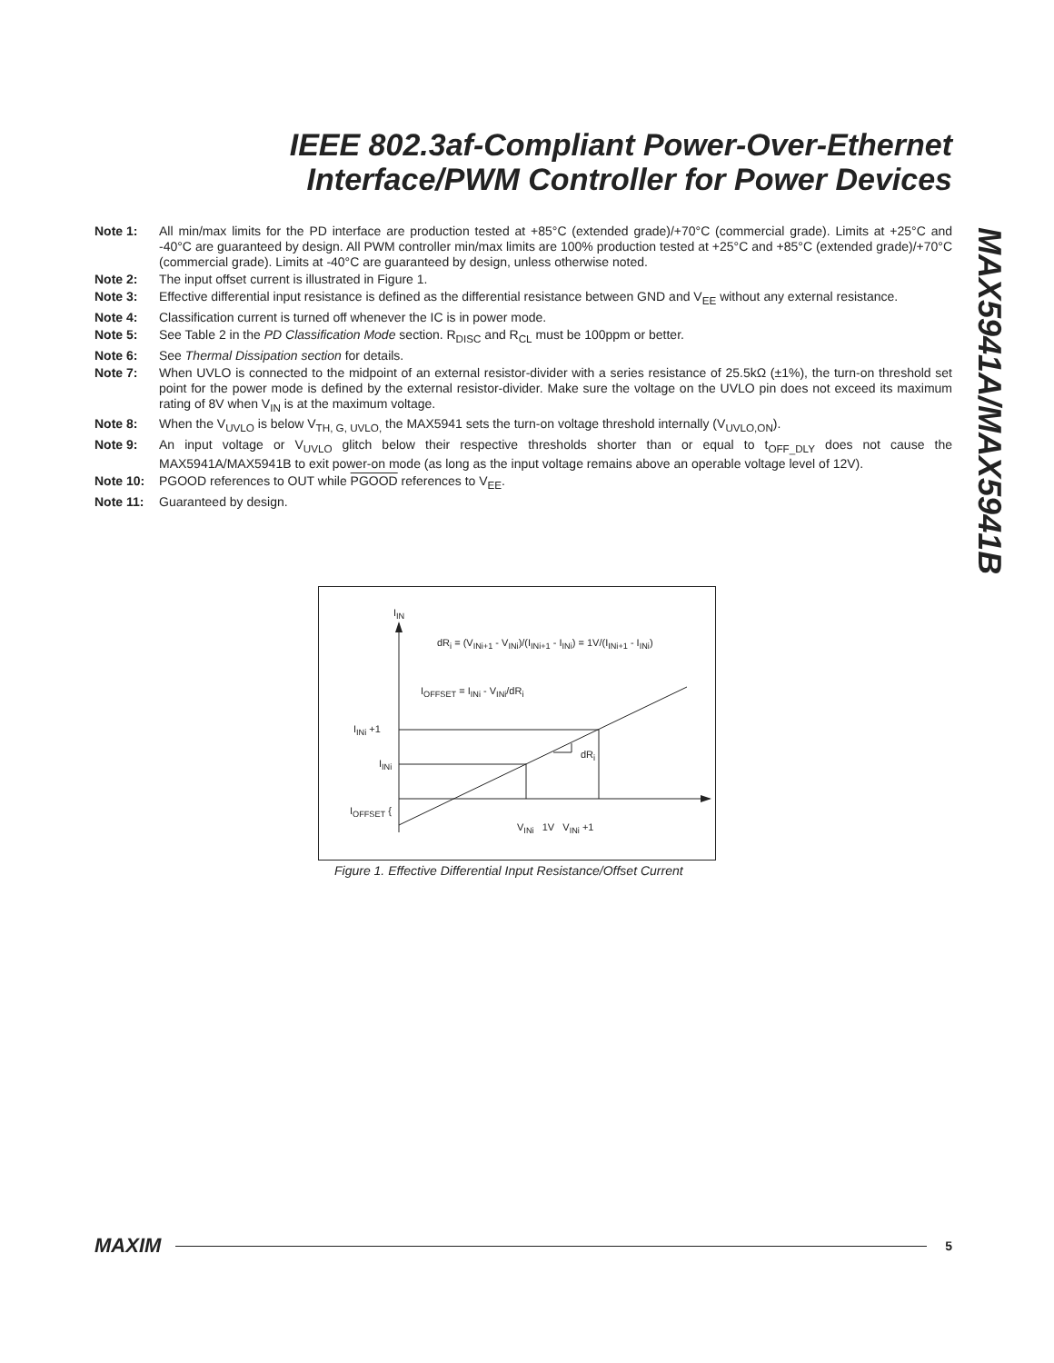IEEE 802.3af-Compliant Power-Over-Ethernet
Interface/PWM Controller for Power Devices
MAX5941A/MAX5941B
Note 1: All min/max limits for the PD interface are production tested at +85°C (extended grade)/+70°C (commercial grade). Limits at +25°C and -40°C are guaranteed by design. All PWM controller min/max limits are 100% production tested at +25°C and +85°C (extended grade)/+70°C (commercial grade). Limits at -40°C are guaranteed by design, unless otherwise noted.
Note 2: The input offset current is illustrated in Figure 1.
Note 3: Effective differential input resistance is defined as the differential resistance between GND and V<sub>EE</sub> without any external resistance.
Note 4: Classification current is turned off whenever the IC is in power mode.
Note 5: See Table 2 in the PD Classification Mode section. R<sub>DISC</sub> and R<sub>CL</sub> must be 100ppm or better.
Note 6: See Thermal Dissipation section for details.
Note 7: When UVLO is connected to the midpoint of an external resistor-divider with a series resistance of 25.5kΩ (±1%), the turn-on threshold set point for the power mode is defined by the external resistor-divider. Make sure the voltage on the UVLO pin does not exceed its maximum rating of 8V when V<sub>IN</sub> is at the maximum voltage.
Note 8: When the V<sub>UVLO</sub> is below V<sub>TH, G, UVLO,</sub> the MAX5941 sets the turn-on voltage threshold internally (V<sub>UVLO,ON</sub>).
Note 9: An input voltage or V<sub>UVLO</sub> glitch below their respective thresholds shorter than or equal to t<sub>OFF_DLY</sub> does not cause the MAX5941A/MAX5941B to exit power-on mode (as long as the input voltage remains above an operable voltage level of 12V).
Note 10: PGOOD references to OUT while PGOOD references to V<sub>EE</sub>.
Note 11: Guaranteed by design.
I<sub>IN</sub>
dR<sub>i</sub> = (V<sub>INi+1</sub> - V<sub>INi</sub>)/(I<sub>INi+1</sub> - I<sub>INi</sub>) = 1V/(I<sub>INi+1</sub> - I<sub>INi</sub>)
I<sub>OFFSET</sub> = I<sub>INi</sub> - V<sub>INi</sub>/dR<sub>i</sub>
I<sub>INi</sub> +1
I<sub>INi</sub>
dR<sub>i</sub>
I<sub>OFFSET</sub> {
V<sub>INi</sub> 1V V<sub>INi</sub> +1
Figure 1. Effective Differential Input Resistance/Offset Current
MAXIM 5